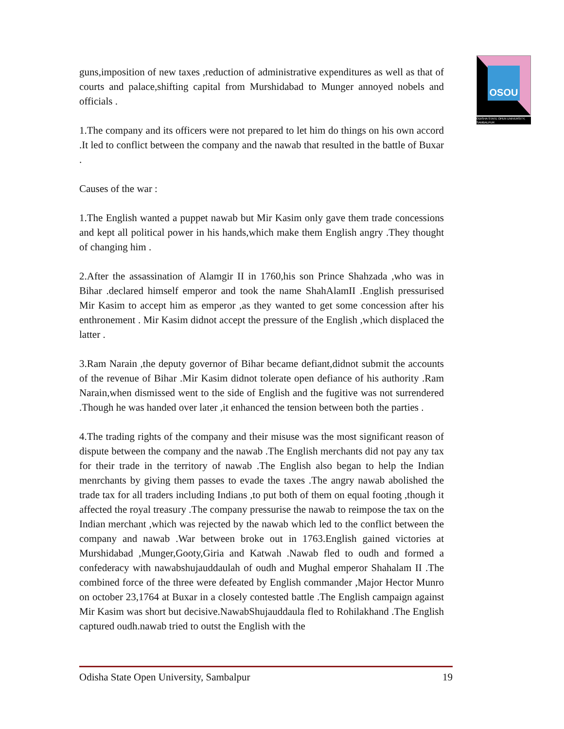OSOU
ODISHA STATE OPEN UNIVERSITY, SAMBALPUR
guns,imposition of new taxes ,reduction of administrative expenditures as well as that of courts and palace,shifting capital from Murshidabad to Munger annoyed nobels and officials .
1.The company and its officers were not prepared to let him do things on his own accord .It led to conflict between the company and the nawab that resulted in the battle of Buxar .
Causes of the war :
1.The English wanted a puppet nawab but Mir Kasim only gave them trade concessions and kept all political power in his hands,which make them English angry .They thought of changing him .
2.After the assassination of Alamgir II in 1760,his son Prince Shahzada ,who was in Bihar .declared himself emperor and took the name ShahAlamII .English pressurised Mir Kasim to accept him as emperor ,as they wanted to get some concession after his enthronement . Mir Kasim didnot accept the pressure of the English ,which displaced the latter .
3.Ram Narain ,the deputy governor of Bihar became defiant,didnot submit the accounts of the revenue of Bihar .Mir Kasim didnot tolerate open defiance of his authority .Ram Narain,when dismissed went to the side of English and the fugitive was not surrendered .Though he was handed over later ,it enhanced the tension between both the parties .
4.The trading rights of the company and their misuse was the most significant reason of dispute between the company and the nawab .The English merchants did not pay any tax for their trade in the territory of nawab .The English also began to help the Indian menrchants by giving them passes to evade the taxes .The angry nawab abolished the trade tax for all traders including Indians ,to put both of them on equal footing ,though it affected the royal treasury .The company pressurise the nawab to reimpose the tax on the Indian merchant ,which was rejected by the nawab which led to the conflict between the company and nawab .War between broke out in 1763.English gained victories at Murshidabad ,Munger,Gooty,Giria and Katwah .Nawab fled to oudh and formed a confederacy with nawabshujauddaulah of oudh and Mughal emperor Shahalam II .The combined force of the three were defeated by English commander ,Major Hector Munro on october 23,1764 at Buxar in a closely contested battle .The English campaign against Mir Kasim was short but decisive.NawabShujauddaula fled to Rohilakhand .The English captured oudh.nawab tried to outst the English with the
Odisha State Open University, Sambalpur 19